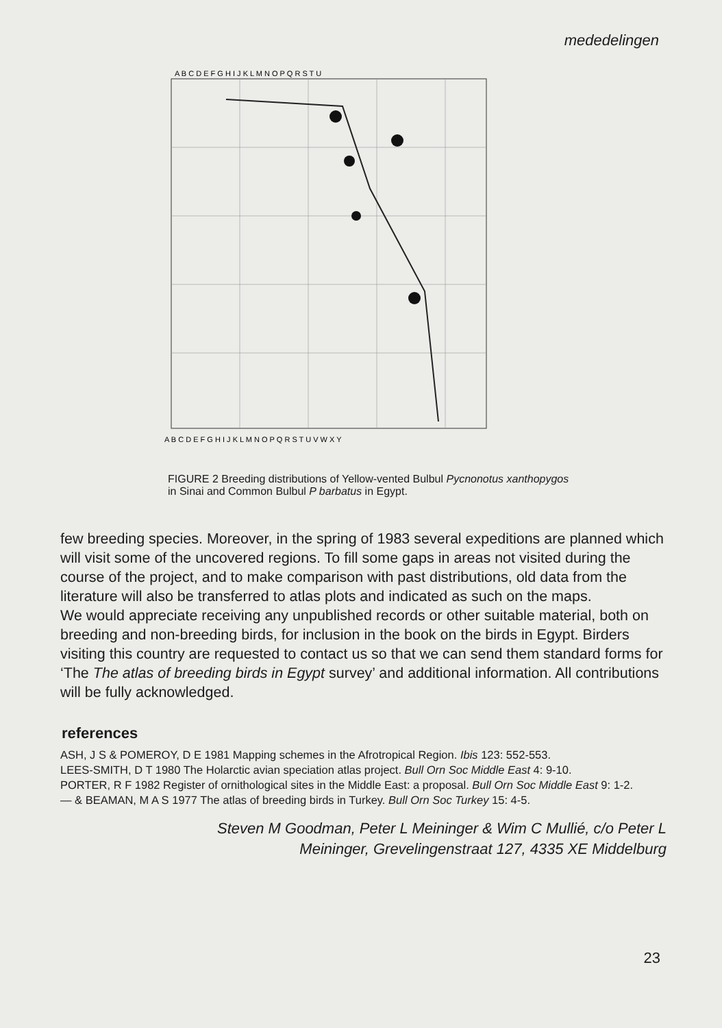mededelingen
A B C D E F G H I J K L M N O P Q R S T U
A B C D E F G H I J K L M N O P Q R S T U V W X Y
FIGURE 2 Breeding distributions of Yellow-vented Bulbul Pycnonotus xanthopygos in Sinai and Common Bulbul P barbatus in Egypt.
few breeding species. Moreover, in the spring of 1983 several expeditions are planned which will visit some of the uncovered regions. To fill some gaps in areas not visited during the course of the project, and to make comparison with past distributions, old data from the literature will also be transferred to atlas plots and indicated as such on the maps.
We would appreciate receiving any unpublished records or other suitable material, both on breeding and non-breeding birds, for inclusion in the book on the birds in Egypt. Birders visiting this country are requested to contact us so that we can send them standard forms for ‘The The atlas of breeding birds in Egypt survey’ and additional information. All contributions will be fully acknowledged.
references
ASH, J S & POMEROY, D E 1981 Mapping schemes in the Afrotropical Region. Ibis 123: 552-553.
LEES-SMITH, D T 1980 The Holarctic avian speciation atlas project. Bull Orn Soc Middle East 4: 9-10.
PORTER, R F 1982 Register of ornithological sites in the Middle East: a proposal. Bull Orn Soc Middle East 9: 1-2.
— & BEAMAN, M A S 1977 The atlas of breeding birds in Turkey. Bull Orn Soc Turkey 15: 4-5.
Steven M Goodman, Peter L Meininger & Wim C Mullié, c/o Peter L
Meininger, Grevelingenstraat 127, 4335 XE Middelburg
23